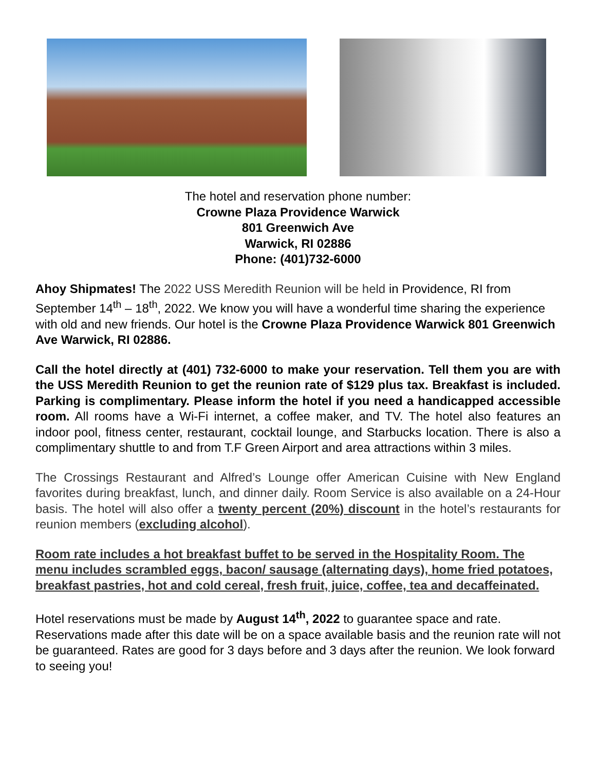The hotel and reservation phone number:
Crowne Plaza Providence Warwick
801 Greenwich Ave
Warwick, RI 02886
Phone: (401)732-6000
Ahoy Shipmates! The 2022 USS Meredith Reunion will be held in Providence, RI from September 14<sup>th</sup> – 18<sup>th</sup>, 2022. We know you will have a wonderful time sharing the experience with old and new friends. Our hotel is the Crowne Plaza Providence Warwick 801 Greenwich Ave Warwick, RI 02886.
Call the hotel directly at (401) 732-6000 to make your reservation. Tell them you are with the USS Meredith Reunion to get the reunion rate of $129 plus tax. Breakfast is included. Parking is complimentary. Please inform the hotel if you need a handicapped accessible room. All rooms have a Wi-Fi internet, a coffee maker, and TV. The hotel also features an indoor pool, fitness center, restaurant, cocktail lounge, and Starbucks location. There is also a complimentary shuttle to and from T.F Green Airport and area attractions within 3 miles.
The Crossings Restaurant and Alfred’s Lounge offer American Cuisine with New England favorites during breakfast, lunch, and dinner daily. Room Service is also available on a 24-Hour basis. The hotel will also offer a twenty percent (20%) discount in the hotel’s restaurants for reunion members (excluding alcohol).
Room rate includes a hot breakfast buffet to be served in the Hospitality Room. The menu includes scrambled eggs, bacon/ sausage (alternating days), home fried potatoes, breakfast pastries, hot and cold cereal, fresh fruit, juice, coffee, tea and decaffeinated.
Hotel reservations must be made by August 14<sup>th</sup>, 2022 to guarantee space and rate. Reservations made after this date will be on a space available basis and the reunion rate will not be guaranteed. Rates are good for 3 days before and 3 days after the reunion. We look forward to seeing you!